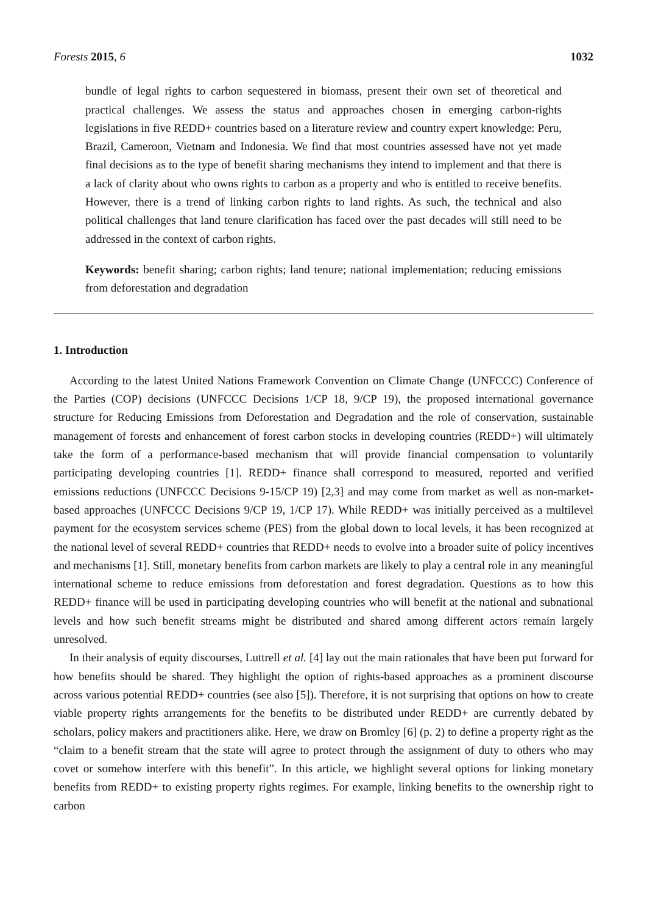Forests 2015, 6 1032
bundle of legal rights to carbon sequestered in biomass, present their own set of theoretical and practical challenges. We assess the status and approaches chosen in emerging carbon-rights legislations in five REDD+ countries based on a literature review and country expert knowledge: Peru, Brazil, Cameroon, Vietnam and Indonesia. We find that most countries assessed have not yet made final decisions as to the type of benefit sharing mechanisms they intend to implement and that there is a lack of clarity about who owns rights to carbon as a property and who is entitled to receive benefits. However, there is a trend of linking carbon rights to land rights. As such, the technical and also political challenges that land tenure clarification has faced over the past decades will still need to be addressed in the context of carbon rights.
Keywords: benefit sharing; carbon rights; land tenure; national implementation; reducing emissions from deforestation and degradation
1. Introduction
According to the latest United Nations Framework Convention on Climate Change (UNFCCC) Conference of the Parties (COP) decisions (UNFCCC Decisions 1/CP 18, 9/CP 19), the proposed international governance structure for Reducing Emissions from Deforestation and Degradation and the role of conservation, sustainable management of forests and enhancement of forest carbon stocks in developing countries (REDD+) will ultimately take the form of a performance-based mechanism that will provide financial compensation to voluntarily participating developing countries [1]. REDD+ finance shall correspond to measured, reported and verified emissions reductions (UNFCCC Decisions 9-15/CP 19) [2,3] and may come from market as well as non-market-based approaches (UNFCCC Decisions 9/CP 19, 1/CP 17). While REDD+ was initially perceived as a multilevel payment for the ecosystem services scheme (PES) from the global down to local levels, it has been recognized at the national level of several REDD+ countries that REDD+ needs to evolve into a broader suite of policy incentives and mechanisms [1]. Still, monetary benefits from carbon markets are likely to play a central role in any meaningful international scheme to reduce emissions from deforestation and forest degradation. Questions as to how this REDD+ finance will be used in participating developing countries who will benefit at the national and subnational levels and how such benefit streams might be distributed and shared among different actors remain largely unresolved.
In their analysis of equity discourses, Luttrell et al. [4] lay out the main rationales that have been put forward for how benefits should be shared. They highlight the option of rights-based approaches as a prominent discourse across various potential REDD+ countries (see also [5]). Therefore, it is not surprising that options on how to create viable property rights arrangements for the benefits to be distributed under REDD+ are currently debated by scholars, policy makers and practitioners alike. Here, we draw on Bromley [6] (p. 2) to define a property right as the “claim to a benefit stream that the state will agree to protect through the assignment of duty to others who may covet or somehow interfere with this benefit”. In this article, we highlight several options for linking monetary benefits from REDD+ to existing property rights regimes. For example, linking benefits to the ownership right to carbon